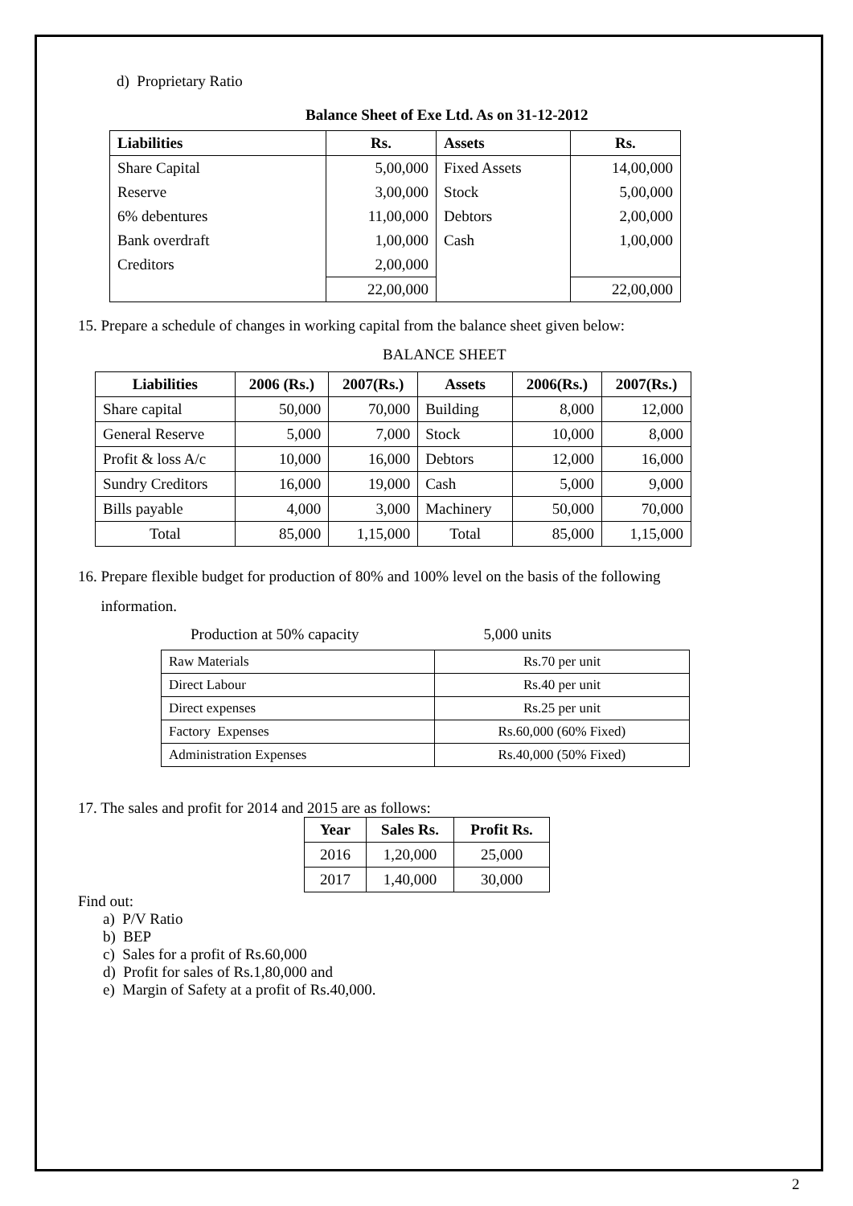d) Proprietary Ratio
Balance Sheet of Exe Ltd. As on 31-12-2012
| Liabilities | Rs. | Assets | Rs. |
| --- | --- | --- | --- |
| Share Capital | 5,00,000 | Fixed Assets | 14,00,000 |
| Reserve | 3,00,000 | Stock | 5,00,000 |
| 6% debentures | 11,00,000 | Debtors | 2,00,000 |
| Bank overdraft | 1,00,000 | Cash | 1,00,000 |
| Creditors | 2,00,000 | | |
| | 22,00,000 | | 22,00,000 |
15. Prepare a schedule of changes in working capital from the balance sheet given below:
BALANCE SHEET
| Liabilities | 2006 (Rs.) | 2007(Rs.) | Assets | 2006(Rs.) | 2007(Rs.) |
| --- | --- | --- | --- | --- | --- |
| Share capital | 50,000 | 70,000 | Building | 8,000 | 12,000 |
| General Reserve | 5,000 | 7,000 | Stock | 10,000 | 8,000 |
| Profit & loss A/c | 10,000 | 16,000 | Debtors | 12,000 | 16,000 |
| Sundry Creditors | 16,000 | 19,000 | Cash | 5,000 | 9,000 |
| Bills payable | 4,000 | 3,000 | Machinery | 50,000 | 70,000 |
| Total | 85,000 | 1,15,000 | Total | 85,000 | 1,15,000 |
16. Prepare flexible budget for production of 80% and 100% level on the basis of the following
information.
Production at 50% capacity 5,000 units
| Raw Materials | Rs.70 per unit |
| Direct Labour | Rs.40 per unit |
| Direct expenses | Rs.25 per unit |
| Factory Expenses | Rs.60,000 (60% Fixed) |
| Administration Expenses | Rs.40,000 (50% Fixed) |
17. The sales and profit for 2014 and 2015 are as follows:
| Year | Sales Rs. | Profit Rs. |
| --- | --- | --- |
| 2016 | 1,20,000 | 25,000 |
| 2017 | 1,40,000 | 30,000 |
Find out:
a) P/V Ratio
b) BEP
c) Sales for a profit of Rs.60,000
d) Profit for sales of Rs.1,80,000 and
e) Margin of Safety at a profit of Rs.40,000.
2